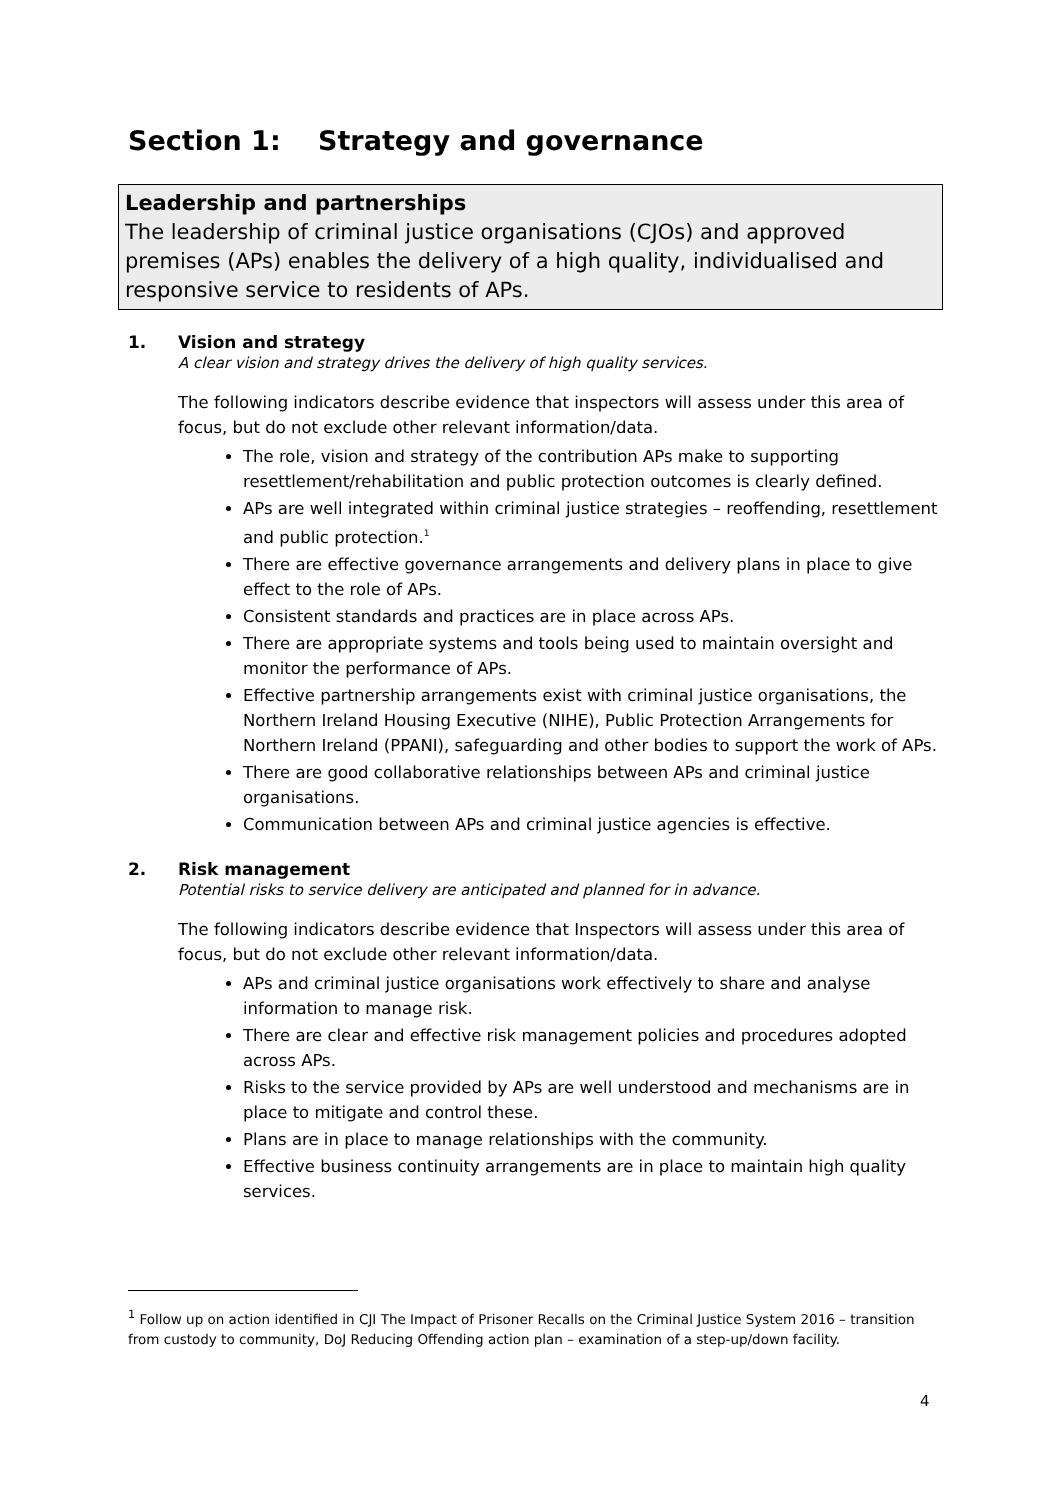Section 1: Strategy and governance
Leadership and partnerships
The leadership of criminal justice organisations (CJOs) and approved premises (APs) enables the delivery of a high quality, individualised and responsive service to residents of APs.
1. Vision and strategy
A clear vision and strategy drives the delivery of high quality services.
The following indicators describe evidence that inspectors will assess under this area of focus, but do not exclude other relevant information/data.
The role, vision and strategy of the contribution APs make to supporting resettlement/rehabilitation and public protection outcomes is clearly defined.
APs are well integrated within criminal justice strategies – reoffending, resettlement and public protection.<sup>1</sup>
There are effective governance arrangements and delivery plans in place to give effect to the role of APs.
Consistent standards and practices are in place across APs.
There are appropriate systems and tools being used to maintain oversight and monitor the performance of APs.
Effective partnership arrangements exist with criminal justice organisations, the Northern Ireland Housing Executive (NIHE), Public Protection Arrangements for Northern Ireland (PPANI), safeguarding and other bodies to support the work of APs.
There are good collaborative relationships between APs and criminal justice organisations.
Communication between APs and criminal justice agencies is effective.
2. Risk management
Potential risks to service delivery are anticipated and planned for in advance.
The following indicators describe evidence that Inspectors will assess under this area of focus, but do not exclude other relevant information/data.
APs and criminal justice organisations work effectively to share and analyse information to manage risk.
There are clear and effective risk management policies and procedures adopted across APs.
Risks to the service provided by APs are well understood and mechanisms are in place to mitigate and control these.
Plans are in place to manage relationships with the community.
Effective business continuity arrangements are in place to maintain high quality services.
<sup>1</sup> Follow up on action identified in CJI The Impact of Prisoner Recalls on the Criminal Justice System 2016 – transition from custody to community, DoJ Reducing Offending action plan – examination of a step-up/down facility.
4